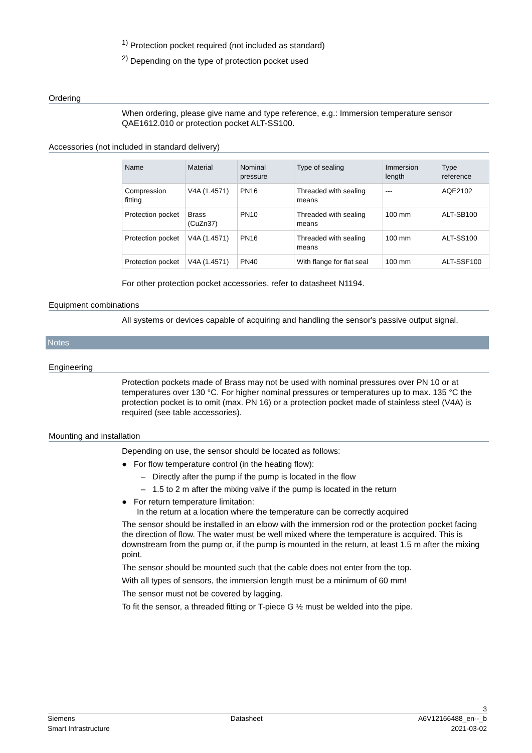<sup>1)</sup> Protection pocket required (not included as standard)
<sup>2)</sup> Depending on the type of protection pocket used
Ordering
When ordering, please give name and type reference, e.g.: Immersion temperature sensor QAE1612.010 or protection pocket ALT-SS100.
Accessories (not included in standard delivery)
| Name | Material | Nominal pressure | Type of sealing | Immersion length | Type reference |
| --- | --- | --- | --- | --- | --- |
| Compression fitting | V4A (1.4571) | PN16 | Threaded with sealing means | --- | AQE2102 |
| Protection pocket | Brass (CuZn37) | PN10 | Threaded with sealing means | 100 mm | ALT-SB100 |
| Protection pocket | V4A (1.4571) | PN16 | Threaded with sealing means | 100 mm | ALT-SS100 |
| Protection pocket | V4A (1.4571) | PN40 | With flange for flat seal | 100 mm | ALT-SSF100 |
For other protection pocket accessories, refer to datasheet N1194.
Equipment combinations
All systems or devices capable of acquiring and handling the sensor's passive output signal.
Notes
Engineering
Protection pockets made of Brass may not be used with nominal pressures over PN 10 or at temperatures over 130 °C. For higher nominal pressures or temperatures up to max. 135 °C the protection pocket is to omit (max. PN 16) or a protection pocket made of stainless steel (V4A) is required (see table accessories).
Mounting and installation
Depending on use, the sensor should be located as follows:
● For flow temperature control (in the heating flow):
– Directly after the pump if the pump is located in the flow
– 1.5 to 2 m after the mixing valve if the pump is located in the return
● For return temperature limitation:
In the return at a location where the temperature can be correctly acquired
The sensor should be installed in an elbow with the immersion rod or the protection pocket facing the direction of flow. The water must be well mixed where the temperature is acquired. This is downstream from the pump or, if the pump is mounted in the return, at least 1.5 m after the mixing point.
The sensor should be mounted such that the cable does not enter from the top.
With all types of sensors, the immersion length must be a minimum of 60 mm!
The sensor must not be covered by lagging.
To fit the sensor, a threaded fitting or T-piece G ½ must be welded into the pipe.
3
Siemens Datasheet A6V12166488_en--_b
Smart Infrastructure 2021-03-02